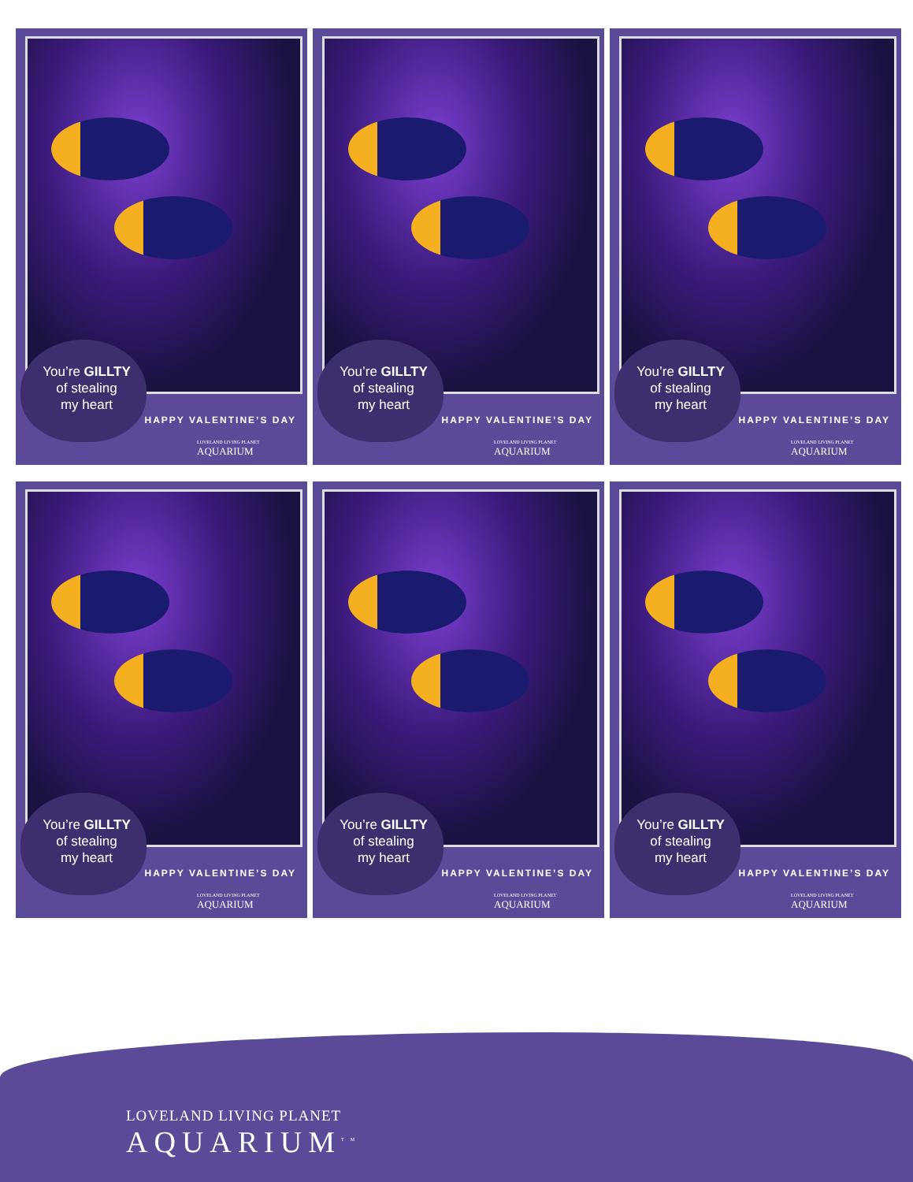You’re GILLTY
of stealing
my heart
HAPPY VALENTINE’S DAY
LOVELAND LIVING PLANET
AQUARIUM
You’re GILLTY
of stealing
my heart
HAPPY VALENTINE’S DAY
LOVELAND LIVING PLANET
AQUARIUM
You’re GILLTY
of stealing
my heart
HAPPY VALENTINE’S DAY
LOVELAND LIVING PLANET
AQUARIUM
You’re GILLTY
of stealing
my heart
HAPPY VALENTINE’S DAY
LOVELAND LIVING PLANET
AQUARIUM
You’re GILLTY
of stealing
my heart
HAPPY VALENTINE’S DAY
LOVELAND LIVING PLANET
AQUARIUM
You’re GILLTY
of stealing
my heart
HAPPY VALENTINE’S DAY
LOVELAND LIVING PLANET
AQUARIUM
LOVELAND LIVING PLANET
AQUARIUM<sup>TM</sup>